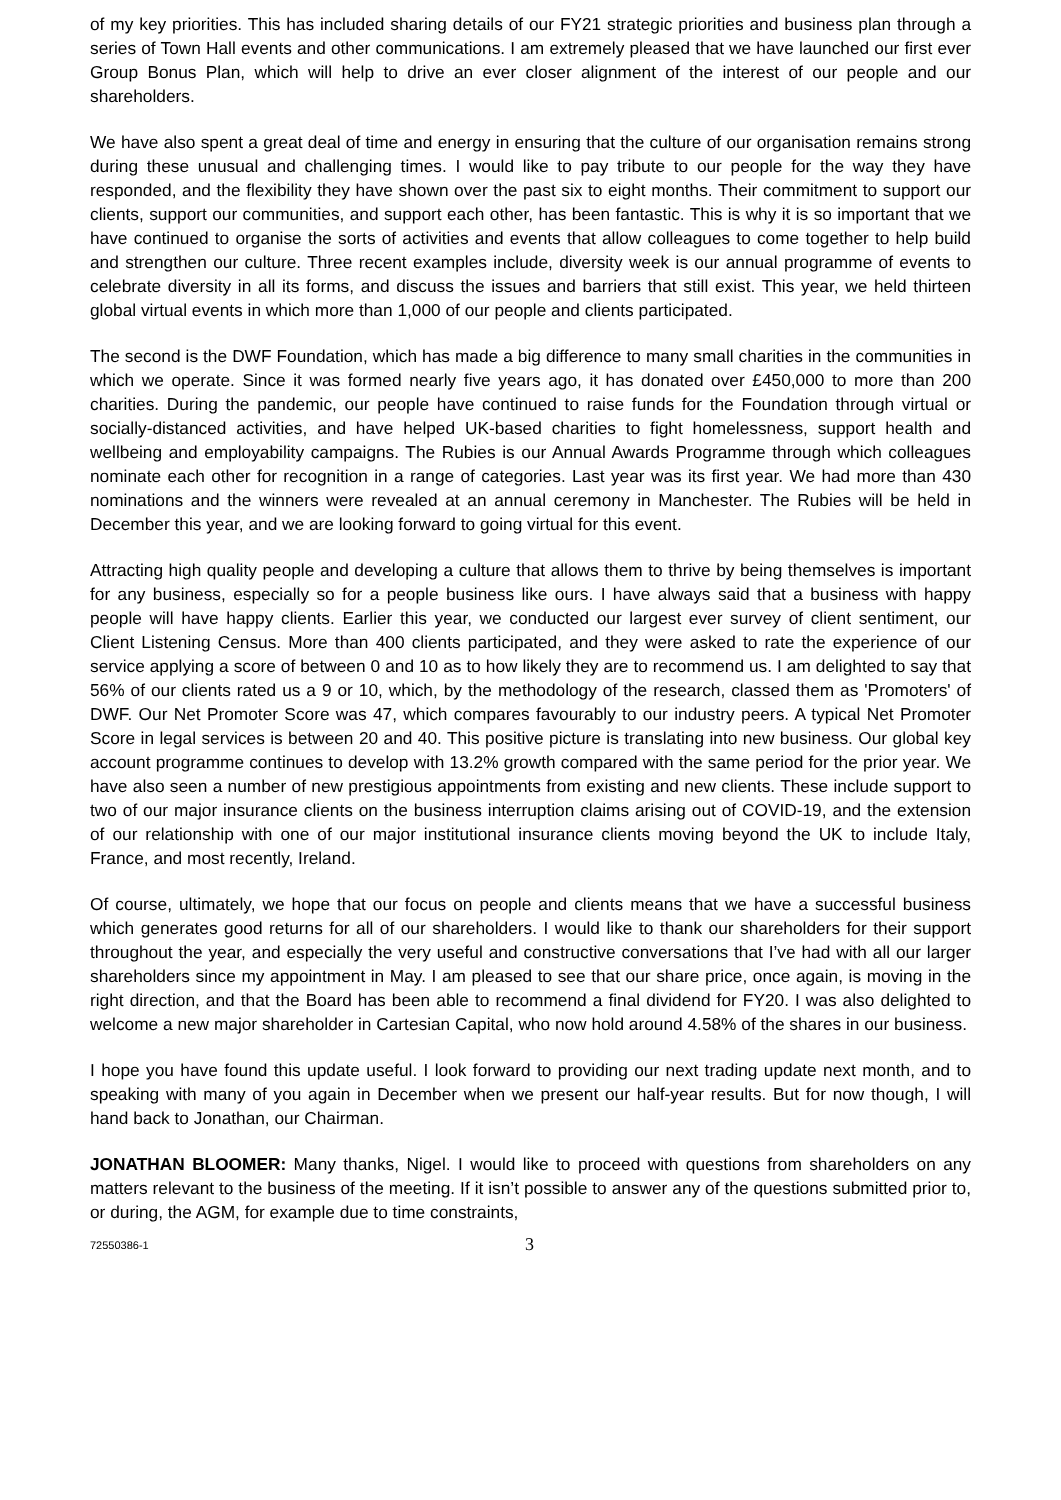of my key priorities. This has included sharing details of our FY21 strategic priorities and business plan through a series of Town Hall events and other communications. I am extremely pleased that we have launched our first ever Group Bonus Plan, which will help to drive an ever closer alignment of the interest of our people and our shareholders.
We have also spent a great deal of time and energy in ensuring that the culture of our organisation remains strong during these unusual and challenging times. I would like to pay tribute to our people for the way they have responded, and the flexibility they have shown over the past six to eight months. Their commitment to support our clients, support our communities, and support each other, has been fantastic. This is why it is so important that we have continued to organise the sorts of activities and events that allow colleagues to come together to help build and strengthen our culture. Three recent examples include, diversity week is our annual programme of events to celebrate diversity in all its forms, and discuss the issues and barriers that still exist. This year, we held thirteen global virtual events in which more than 1,000 of our people and clients participated.
The second is the DWF Foundation, which has made a big difference to many small charities in the communities in which we operate. Since it was formed nearly five years ago, it has donated over £450,000 to more than 200 charities. During the pandemic, our people have continued to raise funds for the Foundation through virtual or socially-distanced activities, and have helped UK-based charities to fight homelessness, support health and wellbeing and employability campaigns. The Rubies is our Annual Awards Programme through which colleagues nominate each other for recognition in a range of categories. Last year was its first year. We had more than 430 nominations and the winners were revealed at an annual ceremony in Manchester. The Rubies will be held in December this year, and we are looking forward to going virtual for this event.
Attracting high quality people and developing a culture that allows them to thrive by being themselves is important for any business, especially so for a people business like ours. I have always said that a business with happy people will have happy clients. Earlier this year, we conducted our largest ever survey of client sentiment, our Client Listening Census. More than 400 clients participated, and they were asked to rate the experience of our service applying a score of between 0 and 10 as to how likely they are to recommend us. I am delighted to say that 56% of our clients rated us a 9 or 10, which, by the methodology of the research, classed them as 'Promoters' of DWF. Our Net Promoter Score was 47, which compares favourably to our industry peers. A typical Net Promoter Score in legal services is between 20 and 40. This positive picture is translating into new business. Our global key account programme continues to develop with 13.2% growth compared with the same period for the prior year. We have also seen a number of new prestigious appointments from existing and new clients. These include support to two of our major insurance clients on the business interruption claims arising out of COVID-19, and the extension of our relationship with one of our major institutional insurance clients moving beyond the UK to include Italy, France, and most recently, Ireland.
Of course, ultimately, we hope that our focus on people and clients means that we have a successful business which generates good returns for all of our shareholders. I would like to thank our shareholders for their support throughout the year, and especially the very useful and constructive conversations that I’ve had with all our larger shareholders since my appointment in May. I am pleased to see that our share price, once again, is moving in the right direction, and that the Board has been able to recommend a final dividend for FY20. I was also delighted to welcome a new major shareholder in Cartesian Capital, who now hold around 4.58% of the shares in our business.
I hope you have found this update useful. I look forward to providing our next trading update next month, and to speaking with many of you again in December when we present our half-year results. But for now though, I will hand back to Jonathan, our Chairman.
JONATHAN BLOOMER: Many thanks, Nigel. I would like to proceed with questions from shareholders on any matters relevant to the business of the meeting. If it isn’t possible to answer any of the questions submitted prior to, or during, the AGM, for example due to time constraints,
72550386-1 3